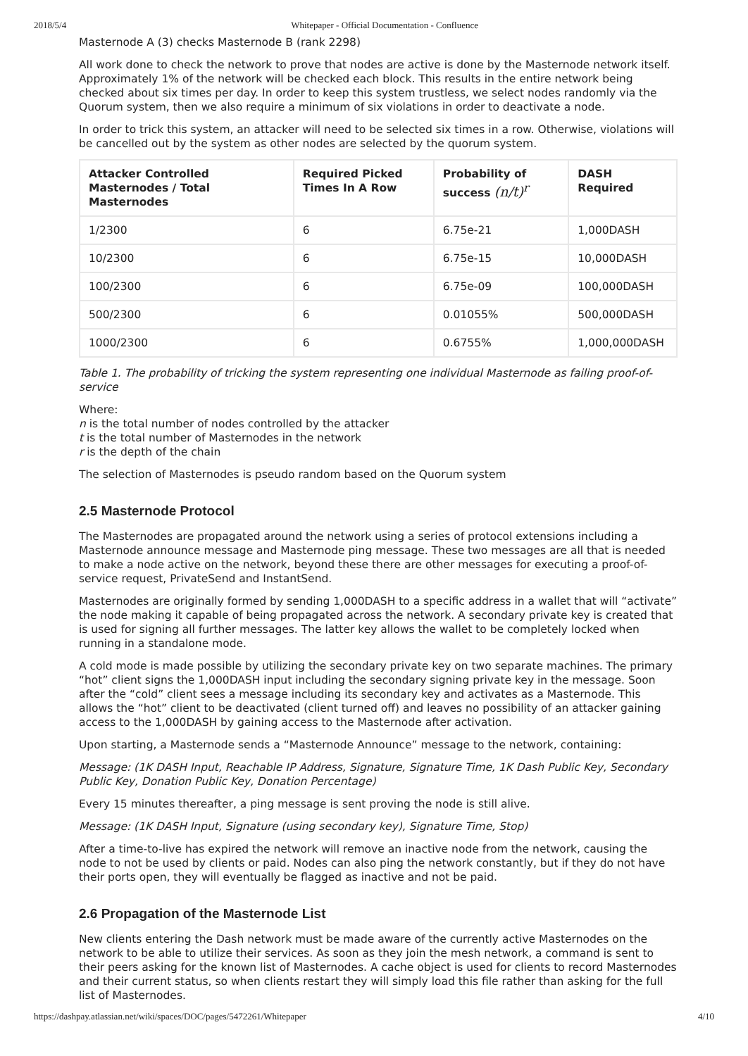2018/5/4 Whitepaper - Official Documentation - Confluence
Masternode A (3) checks Masternode B (rank 2298)
All work done to check the network to prove that nodes are active is done by the Masternode network itself. Approximately 1% of the network will be checked each block. This results in the entire network being checked about six times per day. In order to keep this system trustless, we select nodes randomly via the Quorum system, then we also require a minimum of six violations in order to deactivate a node.
In order to trick this system, an attacker will need to be selected six times in a row. Otherwise, violations will be cancelled out by the system as other nodes are selected by the quorum system.
| Attacker Controlled Masternodes / Total Masternodes | Required Picked Times In A Row | Probability of success (n/t)<sup>r</sup> | DASH Required |
| --- | --- | --- | --- |
| 1/2300 | 6 | 6.75e-21 | 1,000DASH |
| 10/2300 | 6 | 6.75e-15 | 10,000DASH |
| 100/2300 | 6 | 6.75e-09 | 100,000DASH |
| 500/2300 | 6 | 0.01055% | 500,000DASH |
| 1000/2300 | 6 | 0.6755% | 1,000,000DASH |
Table 1. The probability of tricking the system representing one individual Masternode as failing proof-of-service
Where:
n is the total number of nodes controlled by the attacker
t is the total number of Masternodes in the network
r is the depth of the chain
The selection of Masternodes is pseudo random based on the Quorum system
2.5 Masternode Protocol
The Masternodes are propagated around the network using a series of protocol extensions including a Masternode announce message and Masternode ping message. These two messages are all that is needed to make a node active on the network, beyond these there are other messages for executing a proof-of-service request, PrivateSend and InstantSend.
Masternodes are originally formed by sending 1,000DASH to a specific address in a wallet that will “activate” the node making it capable of being propagated across the network. A secondary private key is created that is used for signing all further messages. The latter key allows the wallet to be completely locked when running in a standalone mode.
A cold mode is made possible by utilizing the secondary private key on two separate machines. The primary “hot” client signs the 1,000DASH input including the secondary signing private key in the message. Soon after the “cold” client sees a message including its secondary key and activates as a Masternode. This allows the “hot” client to be deactivated (client turned off) and leaves no possibility of an attacker gaining access to the 1,000DASH by gaining access to the Masternode after activation.
Upon starting, a Masternode sends a “Masternode Announce” message to the network, containing:
Message: (1K DASH Input, Reachable IP Address, Signature, Signature Time, 1K Dash Public Key, Secondary Public Key, Donation Public Key, Donation Percentage)
Every 15 minutes thereafter, a ping message is sent proving the node is still alive.
Message: (1K DASH Input, Signature (using secondary key), Signature Time, Stop)
After a time-to-live has expired the network will remove an inactive node from the network, causing the node to not be used by clients or paid. Nodes can also ping the network constantly, but if they do not have their ports open, they will eventually be flagged as inactive and not be paid.
2.6 Propagation of the Masternode List
New clients entering the Dash network must be made aware of the currently active Masternodes on the network to be able to utilize their services. As soon as they join the mesh network, a command is sent to their peers asking for the known list of Masternodes. A cache object is used for clients to record Masternodes and their current status, so when clients restart they will simply load this file rather than asking for the full list of Masternodes.
https://dashpay.atlassian.net/wiki/spaces/DOC/pages/5472261/Whitepaper 4/10